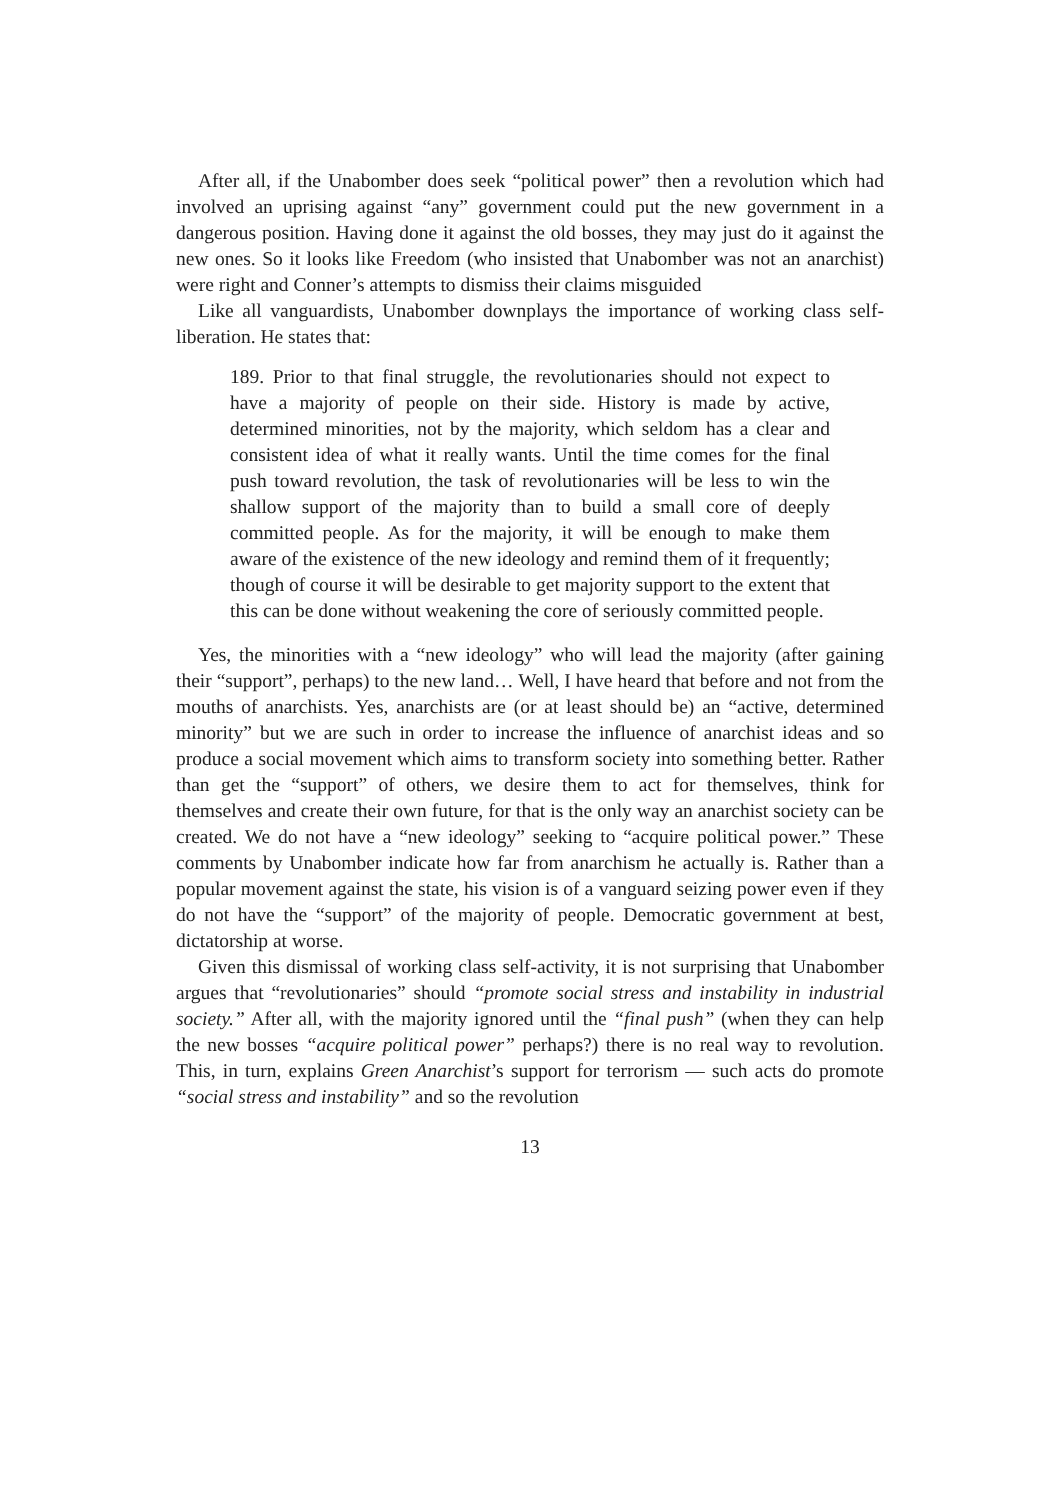After all, if the Unabomber does seek “political power” then a revolution which had involved an uprising against “any” government could put the new government in a dangerous position. Having done it against the old bosses, they may just do it against the new ones. So it looks like Freedom (who insisted that Unabomber was not an anarchist) were right and Conner’s attempts to dismiss their claims misguided
Like all vanguardists, Unabomber downplays the importance of working class self-liberation. He states that:
189. Prior to that final struggle, the revolutionaries should not expect to have a majority of people on their side. History is made by active, determined minorities, not by the majority, which seldom has a clear and consistent idea of what it really wants. Until the time comes for the final push toward revolution, the task of revolutionaries will be less to win the shallow support of the majority than to build a small core of deeply committed people. As for the majority, it will be enough to make them aware of the existence of the new ideology and remind them of it frequently; though of course it will be desirable to get majority support to the extent that this can be done without weakening the core of seriously committed people.
Yes, the minorities with a “new ideology” who will lead the majority (after gaining their “support”, perhaps) to the new land… Well, I have heard that before and not from the mouths of anarchists. Yes, anarchists are (or at least should be) an “active, determined minority” but we are such in order to increase the influence of anarchist ideas and so produce a social movement which aims to transform society into something better. Rather than get the “support” of others, we desire them to act for themselves, think for themselves and create their own future, for that is the only way an anarchist society can be created. We do not have a “new ideology” seeking to “acquire political power.” These comments by Unabomber indicate how far from anarchism he actually is. Rather than a popular movement against the state, his vision is of a vanguard seizing power even if they do not have the “support” of the majority of people. Democratic government at best, dictatorship at worse.
Given this dismissal of working class self-activity, it is not surprising that Unabomber argues that “revolutionaries” should “promote social stress and instability in industrial society.” After all, with the majority ignored until the “final push” (when they can help the new bosses “acquire political power” perhaps?) there is no real way to revolution. This, in turn, explains Green Anarchist’s support for terrorism — such acts do promote “social stress and instability” and so the revolution
13